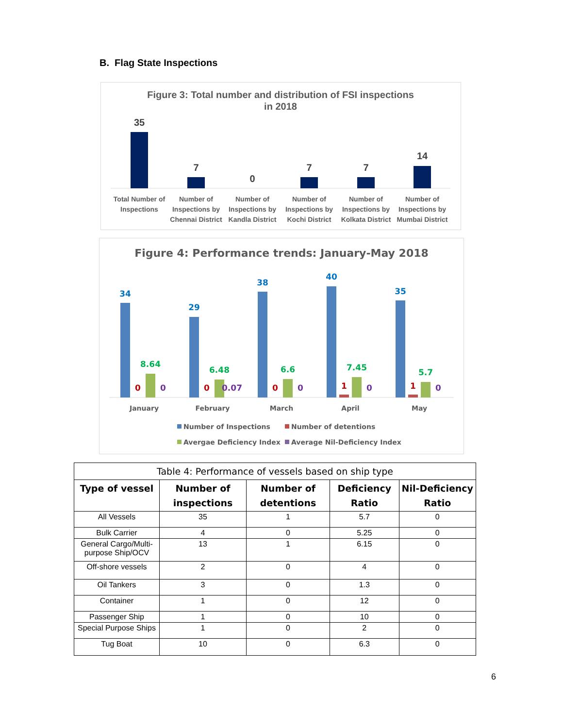B. Flag State Inspections
Figure 3: Total number and distribution of FSI inspections
in 2018
35
7
0
7
7
14
Total Number of
Inspections
Number of
Inspections by
Chennai District
Number of
Inspections by
Kandla District
Number of
Inspections by
Kochi District
Number of
Inspections by
Kolkata District
Number of
Inspections by
Mumbai District
Figure 4: Performance trends: January-May 2018
34
29
38
40
35
8.64
6.48
6.6
7.45
5.7
0
0
0
1
1
0
0.07
0
0
0
January
February
March
April
May
Number of Inspections
Number of detentions
Avergae Deficiency Index
Average Nil-Deficiency Index
| Table 4: Performance of vessels based on ship type | | | | |
| --- | --- | --- | --- | --- |
| Type of vessel | Number of inspections | Number of detentions | Deficiency Ratio | Nil-Deficiency Ratio |
| All Vessels | 35 | 1 | 5.7 | 0 |
| Bulk Carrier | 4 | 0 | 5.25 | 0 |
| General Cargo/Multi-purpose Ship/OCV | 13 | 1 | 6.15 | 0 |
| Off-shore vessels | 2 | 0 | 4 | 0 |
| Oil Tankers | 3 | 0 | 1.3 | 0 |
| Container | 1 | 0 | 12 | 0 |
| Passenger Ship | 1 | 0 | 10 | 0 |
| Special Purpose Ships | 1 | 0 | 2 | 0 |
| Tug Boat | 10 | 0 | 6.3 | 0 |
6